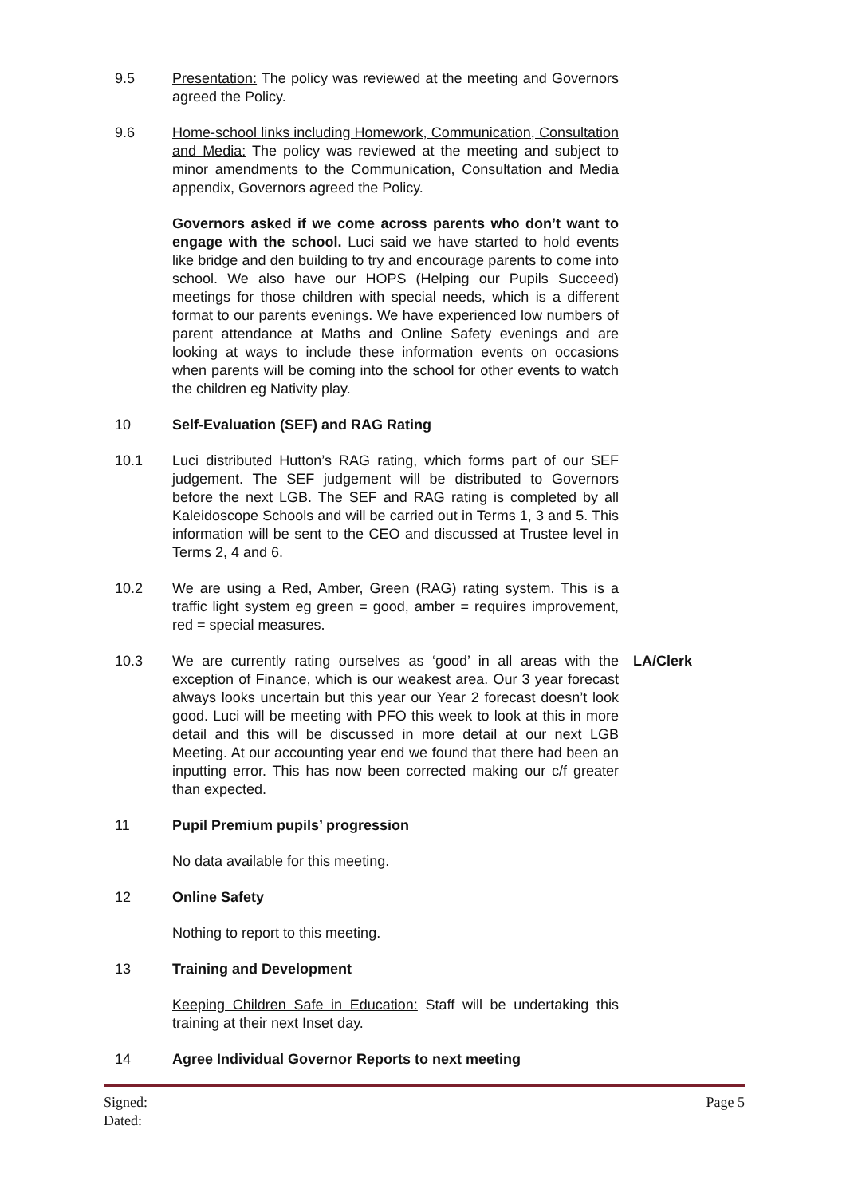9.5 Presentation: The policy was reviewed at the meeting and Governors agreed the Policy.
9.6 Home-school links including Homework, Communication, Consultation and Media: The policy was reviewed at the meeting and subject to minor amendments to the Communication, Consultation and Media appendix, Governors agreed the Policy.
Governors asked if we come across parents who don’t want to engage with the school. Luci said we have started to hold events like bridge and den building to try and encourage parents to come into school. We also have our HOPS (Helping our Pupils Succeed) meetings for those children with special needs, which is a different format to our parents evenings. We have experienced low numbers of parent attendance at Maths and Online Safety evenings and are looking at ways to include these information events on occasions when parents will be coming into the school for other events to watch the children eg Nativity play.
10 Self-Evaluation (SEF) and RAG Rating
10.1 Luci distributed Hutton’s RAG rating, which forms part of our SEF judgement. The SEF judgement will be distributed to Governors before the next LGB. The SEF and RAG rating is completed by all Kaleidoscope Schools and will be carried out in Terms 1, 3 and 5. This information will be sent to the CEO and discussed at Trustee level in Terms 2, 4 and 6.
10.2 We are using a Red, Amber, Green (RAG) rating system. This is a traffic light system eg green = good, amber = requires improvement, red = special measures.
10.3 We are currently rating ourselves as ‘good’ in all areas with the exception of Finance, which is our weakest area. Our 3 year forecast always looks uncertain but this year our Year 2 forecast doesn’t look good. Luci will be meeting with PFO this week to look at this in more detail and this will be discussed in more detail at our next LGB Meeting. At our accounting year end we found that there had been an inputting error. This has now been corrected making our c/f greater than expected.
LA/Clerk
11 Pupil Premium pupils’ progression
No data available for this meeting.
12 Online Safety
Nothing to report to this meeting.
13 Training and Development
Keeping Children Safe in Education: Staff will be undertaking this training at their next Inset day.
14 Agree Individual Governor Reports to next meeting
Signed:
Dated:
Page 5